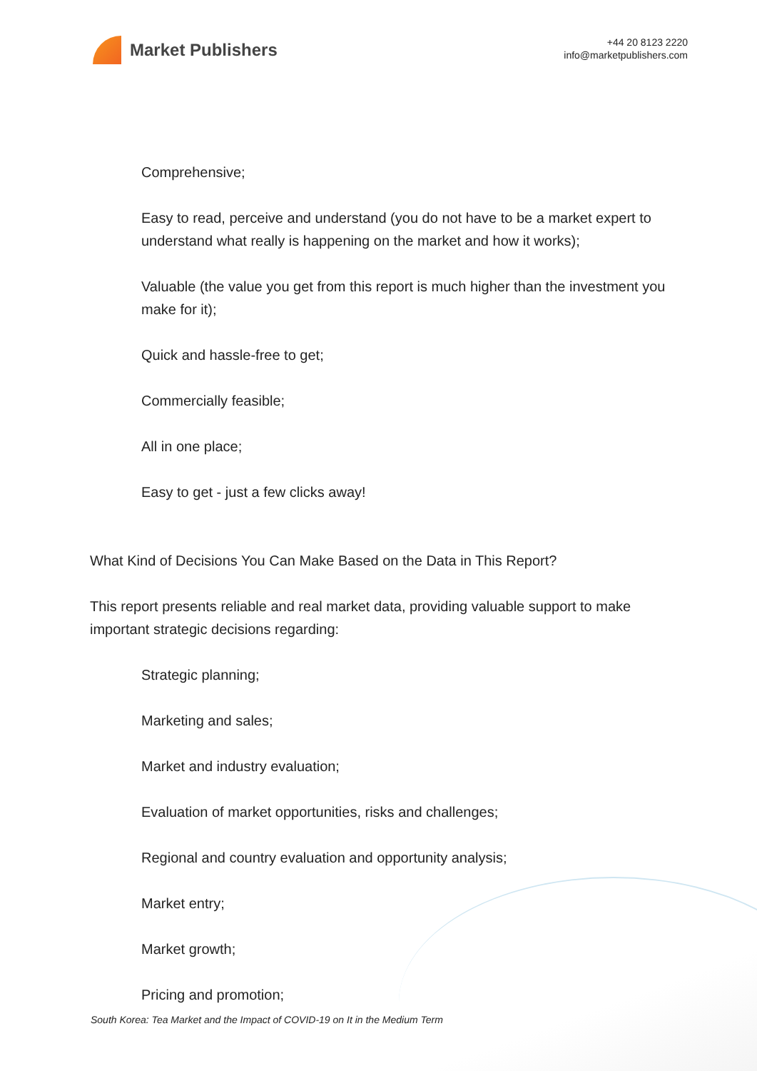Market Publishers
+44 20 8123 2220
info@marketpublishers.com
Comprehensive;
Easy to read, perceive and understand (you do not have to be a market expert to understand what really is happening on the market and how it works);
Valuable (the value you get from this report is much higher than the investment you make for it);
Quick and hassle-free to get;
Commercially feasible;
All in one place;
Easy to get - just a few clicks away!
What Kind of Decisions You Can Make Based on the Data in This Report?
This report presents reliable and real market data, providing valuable support to make important strategic decisions regarding:
Strategic planning;
Marketing and sales;
Market and industry evaluation;
Evaluation of market opportunities, risks and challenges;
Regional and country evaluation and opportunity analysis;
Market entry;
Market growth;
Pricing and promotion;
South Korea: Tea Market and the Impact of COVID-19 on It in the Medium Term